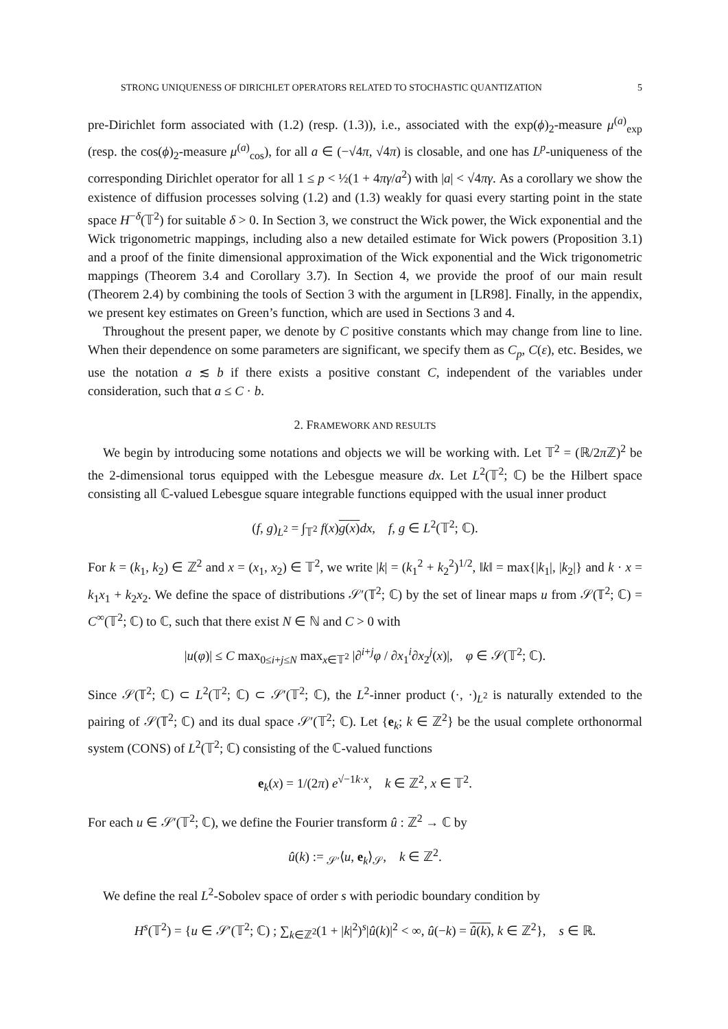STRONG UNIQUENESS OF DIRICHLET OPERATORS RELATED TO STOCHASTIC QUANTIZATION 5
pre-Dirichlet form associated with (1.2) (resp. (1.3)), i.e., associated with the exp(ϕ)<sub>2</sub>-measure μ<sup>(a)</sup><sub>exp</sub> (resp. the cos(ϕ)<sub>2</sub>-measure μ<sup>(a)</sup><sub>cos</sub>), for all a ∈ (−√4π, √4π) is closable, and one has L<sup>p</sup>-uniqueness of the corresponding Dirichlet operator for all 1 ≤ p < ½(1 + 4πγ/a<sup>2</sup>) with |a| < √4πγ. As a corollary we show the existence of diffusion processes solving (1.2) and (1.3) weakly for quasi every starting point in the state space H<sup>−δ</sup>(𝕋<sup>2</sup>) for suitable δ > 0. In Section 3, we construct the Wick power, the Wick exponential and the Wick trigonometric mappings, including also a new detailed estimate for Wick powers (Proposition 3.1) and a proof of the finite dimensional approximation of the Wick exponential and the Wick trigonometric mappings (Theorem 3.4 and Corollary 3.7). In Section 4, we provide the proof of our main result (Theorem 2.4) by combining the tools of Section 3 with the argument in [LR98]. Finally, in the appendix, we present key estimates on Green’s function, which are used in Sections 3 and 4.
Throughout the present paper, we denote by C positive constants which may change from line to line. When their dependence on some parameters are significant, we specify them as C<sub>p</sub>, C(ε), etc. Besides, we use the notation a ≲ b if there exists a positive constant C, independent of the variables under consideration, such that a ≤ C · b.
2. FRAMEWORK AND RESULTS
We begin by introducing some notations and objects we will be working with. Let 𝕋<sup>2</sup> = (ℝ/2π ℤ)<sup>2</sup> be the 2-dimensional torus equipped with the Lebesgue measure dx. Let L<sup>2</sup>(𝕋<sup>2</sup>; ℂ) be the Hilbert space consisting all ℂ-valued Lebesgue square integrable functions equipped with the usual inner product
(f, g)<sub>L<sup>2</sup></sub> = ∫<sub>𝕋<sup>2</sup></sub> f(x)g(x) dx, f, g ∈ L<sup>2</sup>(𝕋<sup>2</sup>; ℂ).
For k = (k<sub>1</sub>, k<sub>2</sub>) ∈ ℤ<sup>2</sup> and x = (x<sub>1</sub>, x<sub>2</sub>) ∈ 𝕋<sup>2</sup>, we write |k| = (k<sub>1</sub><sup>2</sup> + k<sub>2</sub><sup>2</sup>)<sup>1/2</sup>, ‖k‖ = max{|k<sub>1</sub>|, |k<sub>2</sub>|} and k · x = k<sub>1</sub>x<sub>1</sub> + k<sub>2</sub>x<sub>2</sub>. We define the space of distributions 𝒮′(𝕋<sup>2</sup>; ℂ) by the set of linear maps u from 𝒮(𝕋<sup>2</sup>; ℂ) = C<sup>∞</sup>(𝕋<sup>2</sup>; ℂ) to ℂ, such that there exist N ∈ ℕ and C > 0 with
|u(φ)| ≤ C max<sub>0≤i+j≤N</sub> max<sub>x∈𝕋<sup>2</sup></sub> |∂<sup>i+j</sup>φ / ∂x<sub>1</sub><sup>i</sup>∂x<sub>2</sub><sup>j</sup>(x)|, φ ∈ 𝒮(𝕋<sup>2</sup>; ℂ).
Since 𝒮(𝕋<sup>2</sup>; ℂ) ⊂ L<sup>2</sup>(𝕋<sup>2</sup>; ℂ) ⊂ 𝒮′(𝕋<sup>2</sup>; ℂ), the L<sup>2</sup>-inner product (·, ·)<sub>L<sup>2</sup></sub> is naturally extended to the pairing of 𝒮(𝕋<sup>2</sup>; ℂ) and its dual space 𝒮′(𝕋<sup>2</sup>; ℂ). Let {e<sub>k</sub>; k ∈ ℤ<sup>2</sup>} be the usual complete orthonormal system (CONS) of L<sup>2</sup>(𝕋<sup>2</sup>; ℂ) consisting of the ℂ-valued functions
e<sub>k</sub>(x) = 1/(2π) e<sup>√−1k·x</sup>, k ∈ ℤ<sup>2</sup>, x ∈ 𝕋<sup>2</sup>.
For each u ∈ 𝒮′(𝕋<sup>2</sup>; ℂ), we define the Fourier transform û : ℤ<sup>2</sup> → ℂ by
û(k) := <sub>𝒮′</sub>⟨u, e<sub>k</sub>⟩<sub>𝒮</sub>, k ∈ ℤ<sup>2</sup>.
We define the real L<sup>2</sup>-Sobolev space of order s with periodic boundary condition by
H<sup>s</sup>(𝕋<sup>2</sup>) = {u ∈ 𝒮′(𝕋<sup>2</sup>; ℂ) ; ∑<sub>k∈ℤ<sup>2</sup></sub>(1 + |k|<sup>2</sup>)<sup>s</sup>|û(k)|<sup>2</sup> < ∞, û(−k) = û(k), k ∈ ℤ<sup>2</sup>}, s ∈ ℝ.